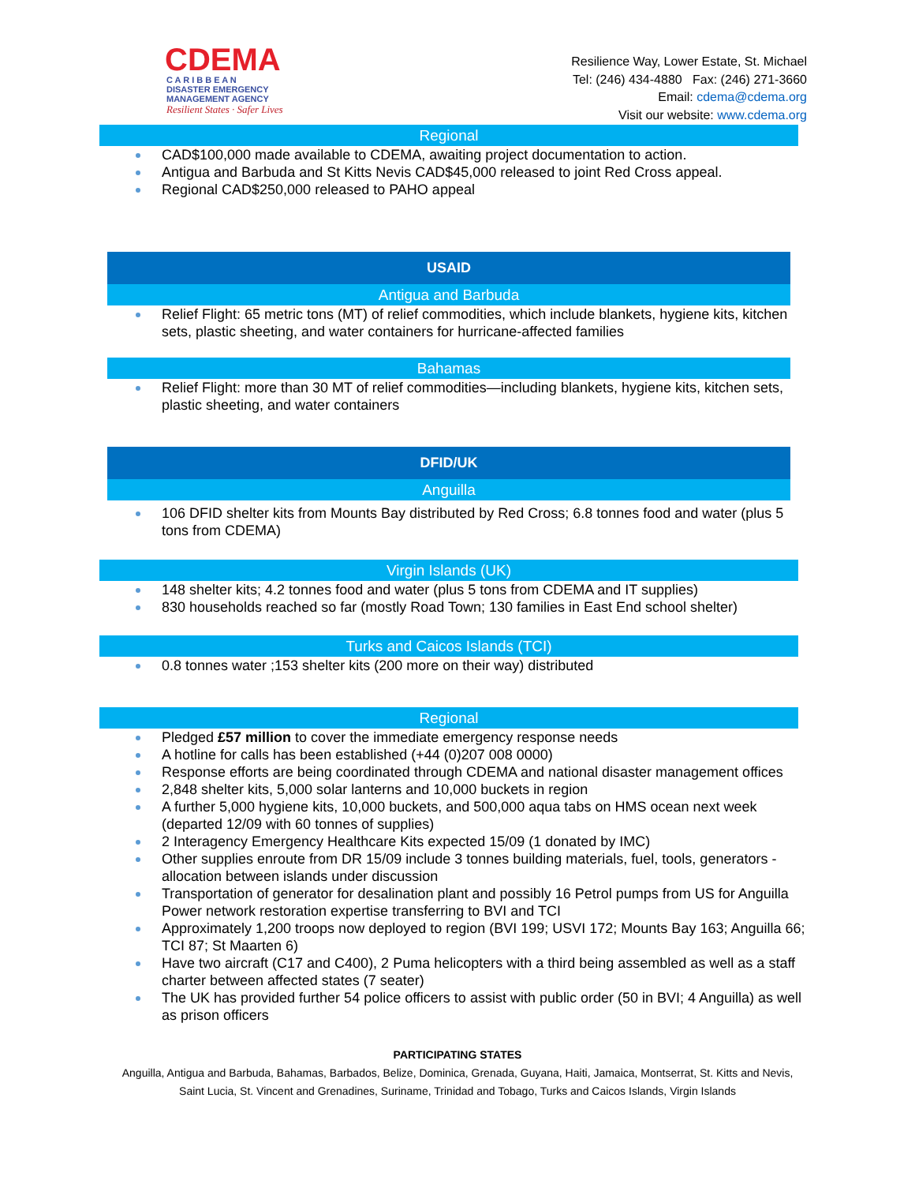CDEMA
C A R I B B E A N
DISASTER EMERGENCY
MANAGEMENT AGENCY
Resilient States · Safer Lives
Resilience Way, Lower Estate, St. Michael
Tel: (246) 434-4880 Fax: (246) 271-3660
Email: cdema@cdema.org
Visit our website: www.cdema.org
Regional
CAD$100,000 made available to CDEMA, awaiting project documentation to action.
Antigua and Barbuda and St Kitts Nevis CAD$45,000 released to joint Red Cross appeal.
Regional CAD$250,000 released to PAHO appeal
USAID
Antigua and Barbuda
Relief Flight: 65 metric tons (MT) of relief commodities, which include blankets, hygiene kits, kitchen sets, plastic sheeting, and water containers for hurricane-affected families
Bahamas
Relief Flight: more than 30 MT of relief commodities—including blankets, hygiene kits, kitchen sets, plastic sheeting, and water containers
DFID/UK
Anguilla
106 DFID shelter kits from Mounts Bay distributed by Red Cross; 6.8 tonnes food and water (plus 5 tons from CDEMA)
Virgin Islands (UK)
148 shelter kits; 4.2 tonnes food and water (plus 5 tons from CDEMA and IT supplies)
830 households reached so far (mostly Road Town; 130 families in East End school shelter)
Turks and Caicos Islands (TCI)
0.8 tonnes water ;153 shelter kits (200 more on their way) distributed
Regional
Pledged £57 million to cover the immediate emergency response needs
A hotline for calls has been established (+44 (0)207 008 0000)
Response efforts are being coordinated through CDEMA and national disaster management offices
2,848 shelter kits, 5,000 solar lanterns and 10,000 buckets in region
A further 5,000 hygiene kits, 10,000 buckets, and 500,000 aqua tabs on HMS ocean next week (departed 12/09 with 60 tonnes of supplies)
2 Interagency Emergency Healthcare Kits expected 15/09 (1 donated by IMC)
Other supplies enroute from DR 15/09 include 3 tonnes building materials, fuel, tools, generators - allocation between islands under discussion
Transportation of generator for desalination plant and possibly 16 Petrol pumps from US for Anguilla Power network restoration expertise transferring to BVI and TCI
Approximately 1,200 troops now deployed to region (BVI 199; USVI 172; Mounts Bay 163; Anguilla 66; TCI 87; St Maarten 6)
Have two aircraft (C17 and C400), 2 Puma helicopters with a third being assembled as well as a staff charter between affected states (7 seater)
The UK has provided further 54 police officers to assist with public order (50 in BVI; 4 Anguilla) as well as prison officers
PARTICIPATING STATES
Anguilla, Antigua and Barbuda, Bahamas, Barbados, Belize, Dominica, Grenada, Guyana, Haiti, Jamaica, Montserrat, St. Kitts and Nevis, Saint Lucia, St. Vincent and Grenadines, Suriname, Trinidad and Tobago, Turks and Caicos Islands, Virgin Islands